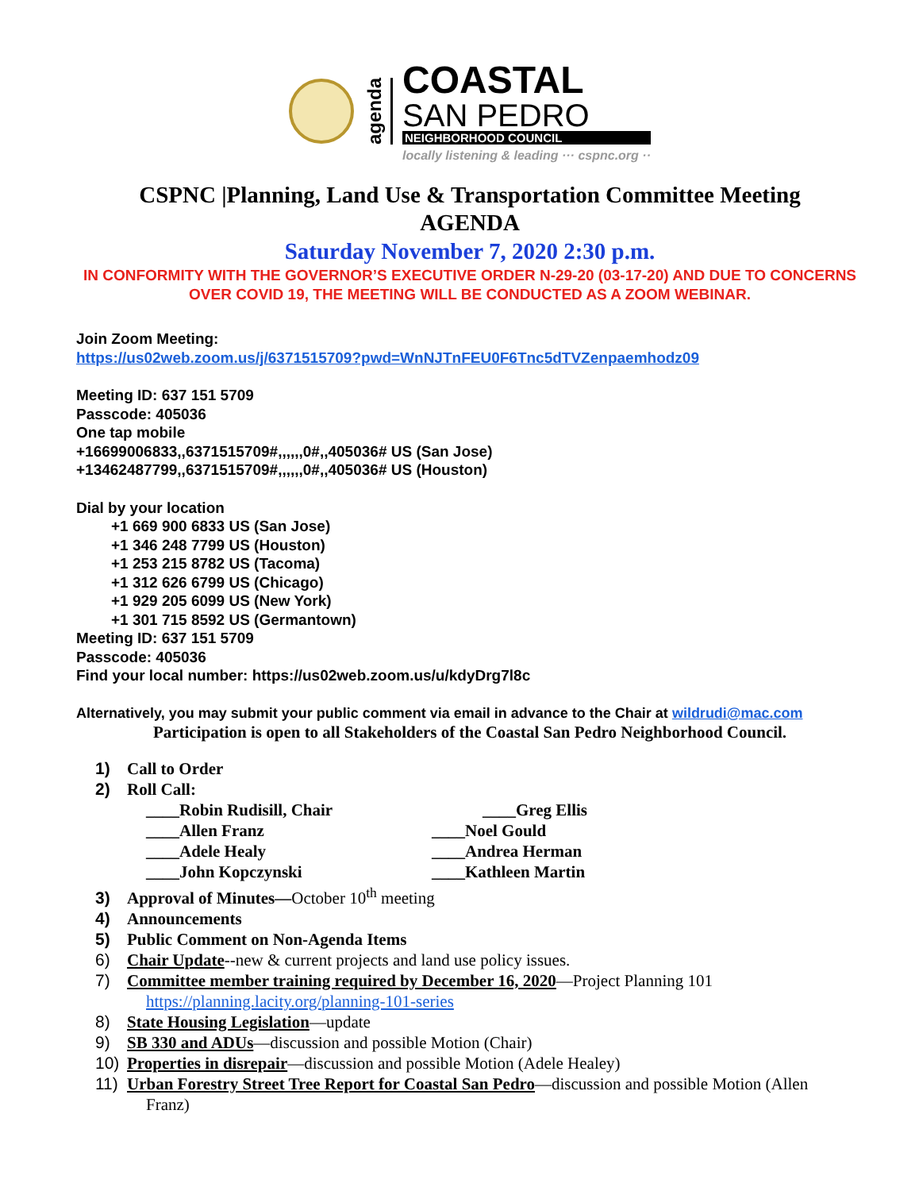agenda
COASTAL
SAN PEDRO
NEIGHBORHOOD COUNCIL
locally listening & leading ··· cspnc.org ··
CSPNC |Planning, Land Use & Transportation Committee Meeting
AGENDA
Saturday November 7, 2020 2:30 p.m.
IN CONFORMITY WITH THE GOVERNOR’S EXECUTIVE ORDER N-29-20 (03-17-20) AND DUE TO CONCERNS OVER COVID 19, THE MEETING WILL BE CONDUCTED AS A ZOOM WEBINAR.
Join Zoom Meeting:
https://us02web.zoom.us/j/6371515709?pwd=WnNJTnFEU0F6Tnc5dTVZenpaemhodz09
Meeting ID: 637 151 5709
Passcode: 405036
One tap mobile
+16699006833,,6371515709#,,,,,,0#,,405036# US (San Jose)
+13462487799,,6371515709#,,,,,,0#,,405036# US (Houston)
Dial by your location
+1 669 900 6833 US (San Jose)
+1 346 248 7799 US (Houston)
+1 253 215 8782 US (Tacoma)
+1 312 626 6799 US (Chicago)
+1 929 205 6099 US (New York)
+1 301 715 8592 US (Germantown)
Meeting ID: 637 151 5709
Passcode: 405036
Find your local number: https://us02web.zoom.us/u/kdyDrg7l8c
Alternatively, you may submit your public comment via email in advance to the Chair at wildrudi@mac.com
Participation is open to all Stakeholders of the Coastal San Pedro Neighborhood Council.
1) Call to Order
2) Roll Call:
____Robin Rudisill, Chair ____Greg Ellis ____Allen Franz ____Noel Gould ____Adele Healy ____Andrea Herman ____John Kopczynski ____Kathleen Martin
3) Approval of Minutes—October 10<sup>th</sup> meeting
4) Announcements
5) Public Comment on Non-Agenda Items
6) Chair Update--new & current projects and land use policy issues.
7) Committee member training required by December 16, 2020—Project Planning 101
https://planning.lacity.org/planning-101-series
8) State Housing Legislation—update
9) SB 330 and ADUs—discussion and possible Motion (Chair)
10) Properties in disrepair—discussion and possible Motion (Adele Healey)
11) Urban Forestry Street Tree Report for Coastal San Pedro—discussion and possible Motion (Allen
Franz)